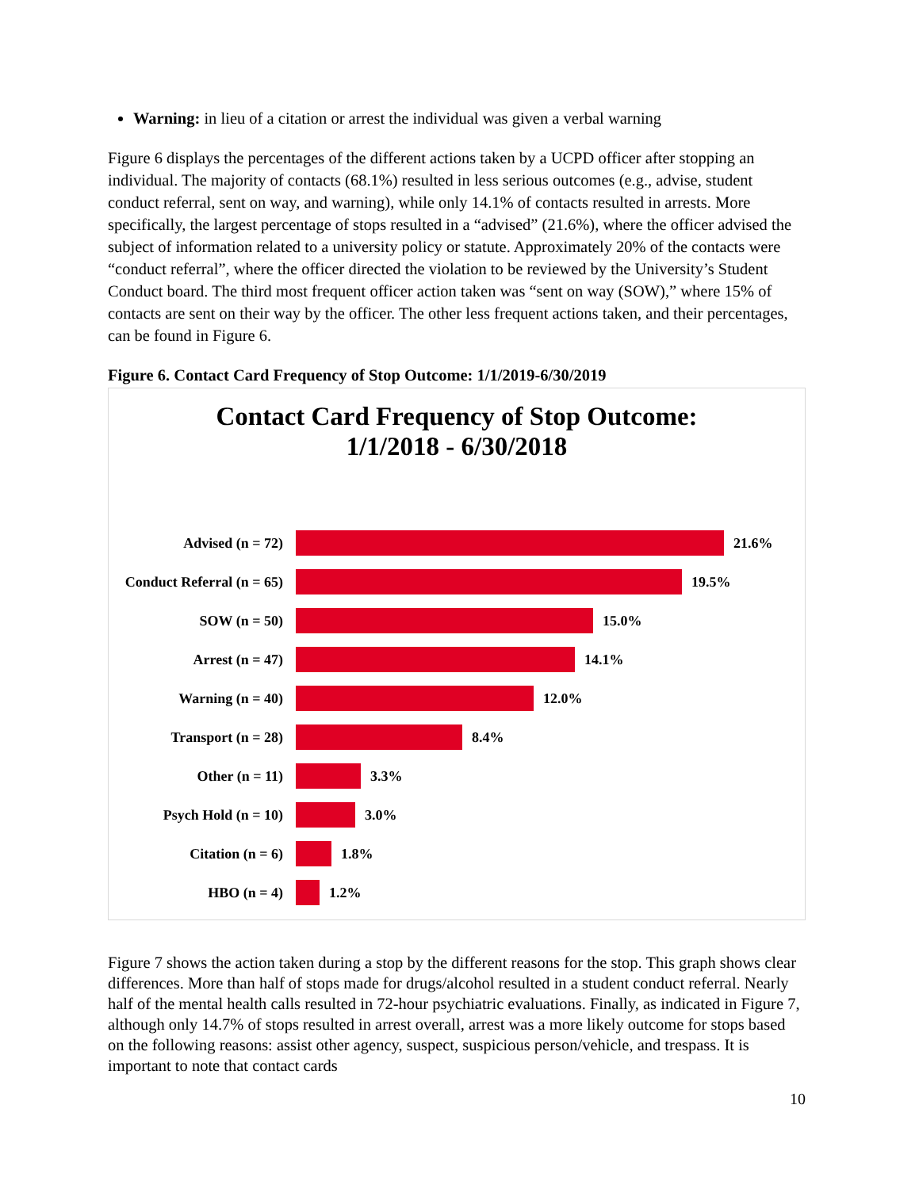Warning: in lieu of a citation or arrest the individual was given a verbal warning
Figure 6 displays the percentages of the different actions taken by a UCPD officer after stopping an individual. The majority of contacts (68.1%) resulted in less serious outcomes (e.g., advise, student conduct referral, sent on way, and warning), while only 14.1% of contacts resulted in arrests. More specifically, the largest percentage of stops resulted in a “advised” (21.6%), where the officer advised the subject of information related to a university policy or statute. Approximately 20% of the contacts were “conduct referral”, where the officer directed the violation to be reviewed by the University’s Student Conduct board. The third most frequent officer action taken was “sent on way (SOW),” where 15% of contacts are sent on their way by the officer. The other less frequent actions taken, and their percentages, can be found in Figure 6.
Figure 6. Contact Card Frequency of Stop Outcome: 1/1/2019-6/30/2019
Contact Card Frequency of Stop Outcome:
1/1/2018 - 6/30/2018
Advised (n = 72) 21.6%
Conduct Referral (n = 65)
19.5%
SOW (n = 50) 15.0%
Arrest (n = 47) 14.1%
Warning (n = 40) 12.0%
Transport (n = 28) 8.4%
Other (n = 11) 3.3%
Psych Hold (n = 10) 3.0%
Citation (n = 6) 1.8%
HBO (n = 4) 1.2%
Figure 7 shows the action taken during a stop by the different reasons for the stop. This graph shows clear differences. More than half of stops made for drugs/alcohol resulted in a student conduct referral. Nearly half of the mental health calls resulted in 72-hour psychiatric evaluations. Finally, as indicated in Figure 7, although only 14.7% of stops resulted in arrest overall, arrest was a more likely outcome for stops based on the following reasons: assist other agency, suspect, suspicious person/vehicle, and trespass. It is important to note that contact cards
10